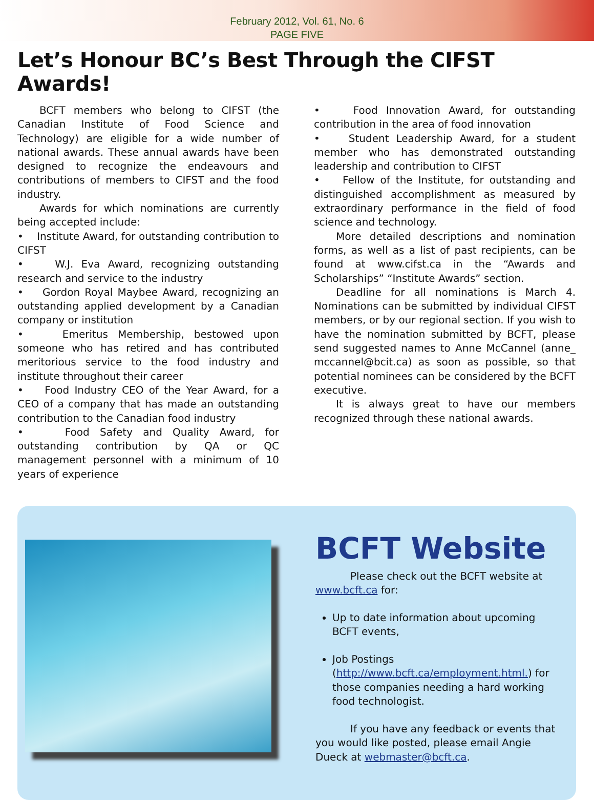February 2012, Vol. 61, No. 6
PAGE FIVE
Let’s Honour BC’s Best Through the CIFST Awards!
BCFT members who belong to CIFST (the Canadian Institute of Food Science and Technology) are eligible for a wide number of national awards. These annual awards have been designed to recognize the endeavours and contributions of members to CIFST and the food industry.
Awards for which nominations are currently being accepted include:
• Institute Award, for outstanding contribution to CIFST
• W.J. Eva Award, recognizing outstanding research and service to the industry
• Gordon Royal Maybee Award, recognizing an outstanding applied development by a Canadian company or institution
• Emeritus Membership, bestowed upon someone who has retired and has contributed meritorious service to the food industry and institute throughout their career
• Food Industry CEO of the Year Award, for a CEO of a company that has made an outstanding contribution to the Canadian food industry
• Food Safety and Quality Award, for outstanding contribution by QA or QC management personnel with a minimum of 10 years of experience
• Food Innovation Award, for outstanding contribution in the area of food innovation
• Student Leadership Award, for a student member who has demonstrated outstanding leadership and contribution to CIFST
• Fellow of the Institute, for outstanding and distinguished accomplishment as measured by extraordinary performance in the field of food science and technology.
More detailed descriptions and nomination forms, as well as a list of past recipients, can be found at www.cifst.ca in the “Awards and Scholarships” “Institute Awards” section.
Deadline for all nominations is March 4. Nominations can be submitted by individual CIFST members, or by our regional section. If you wish to have the nomination submitted by BCFT, please send suggested names to Anne McCannel (anne_ mccannel@bcit.ca) as soon as possible, so that potential nominees can be considered by the BCFT executive.
It is always great to have our members recognized through these national awards.
BCFT Website
Please check out the BCFT website at www.bcft.ca for:
Up to date information about upcoming BCFT events,
Job Postings (http://www.bcft.ca/employment.html.) for those companies needing a hard working food technologist.
If you have any feedback or events that you would like posted, please email Angie Dueck at webmaster@bcft.ca.